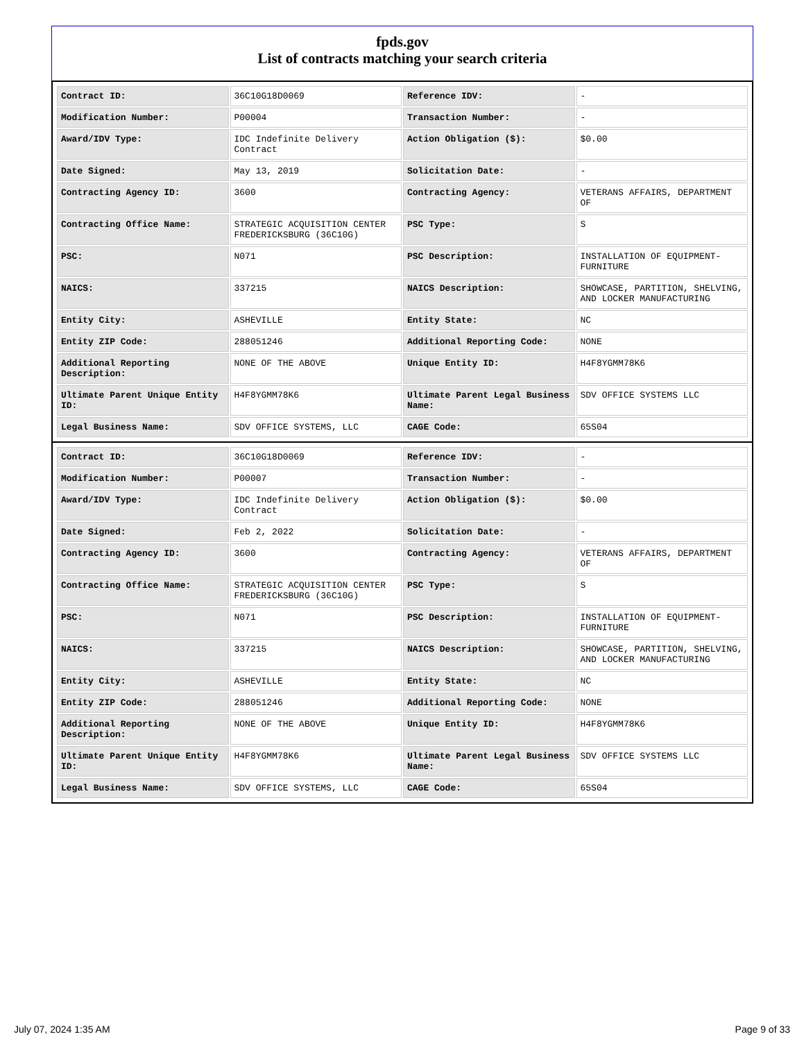fpds.gov
List of contracts matching your search criteria
| Contract ID: | 36C10G18D0069 | Reference IDV: | - |
| Modification Number: | P00004 | Transaction Number: | - |
| Award/IDV Type: | IDC Indefinite Delivery Contract | Action Obligation ($): | $0.00 |
| Date Signed: | May 13, 2019 | Solicitation Date: | - |
| Contracting Agency ID: | 3600 | Contracting Agency: | VETERANS AFFAIRS, DEPARTMENT OF |
| Contracting Office Name: | STRATEGIC ACQUISITION CENTER FREDERICKSBURG (36C10G) | PSC Type: | S |
| PSC: | N071 | PSC Description: | INSTALLATION OF EQUIPMENT- FURNITURE |
| NAICS: | 337215 | NAICS Description: | SHOWCASE, PARTITION, SHELVING, AND LOCKER MANUFACTURING |
| Entity City: | ASHEVILLE | Entity State: | NC |
| Entity ZIP Code: | 288051246 | Additional Reporting Code: | NONE |
| Additional Reporting Description: | NONE OF THE ABOVE | Unique Entity ID: | H4F8YGMM78K6 |
| Ultimate Parent Unique Entity ID: | H4F8YGMM78K6 | Ultimate Parent Legal Business Name: | SDV OFFICE SYSTEMS LLC |
| Legal Business Name: | SDV OFFICE SYSTEMS, LLC | CAGE Code: | 65S04 |
| Contract ID: | 36C10G18D0069 | Reference IDV: | - |
| Modification Number: | P00007 | Transaction Number: | - |
| Award/IDV Type: | IDC Indefinite Delivery Contract | Action Obligation ($): | $0.00 |
| Date Signed: | Feb 2, 2022 | Solicitation Date: | - |
| Contracting Agency ID: | 3600 | Contracting Agency: | VETERANS AFFAIRS, DEPARTMENT OF |
| Contracting Office Name: | STRATEGIC ACQUISITION CENTER FREDERICKSBURG (36C10G) | PSC Type: | S |
| PSC: | N071 | PSC Description: | INSTALLATION OF EQUIPMENT- FURNITURE |
| NAICS: | 337215 | NAICS Description: | SHOWCASE, PARTITION, SHELVING, AND LOCKER MANUFACTURING |
| Entity City: | ASHEVILLE | Entity State: | NC |
| Entity ZIP Code: | 288051246 | Additional Reporting Code: | NONE |
| Additional Reporting Description: | NONE OF THE ABOVE | Unique Entity ID: | H4F8YGMM78K6 |
| Ultimate Parent Unique Entity ID: | H4F8YGMM78K6 | Ultimate Parent Legal Business Name: | SDV OFFICE SYSTEMS LLC |
| Legal Business Name: | SDV OFFICE SYSTEMS, LLC | CAGE Code: | 65S04 |
July 07, 2024 1:35 AM Page 9 of 33